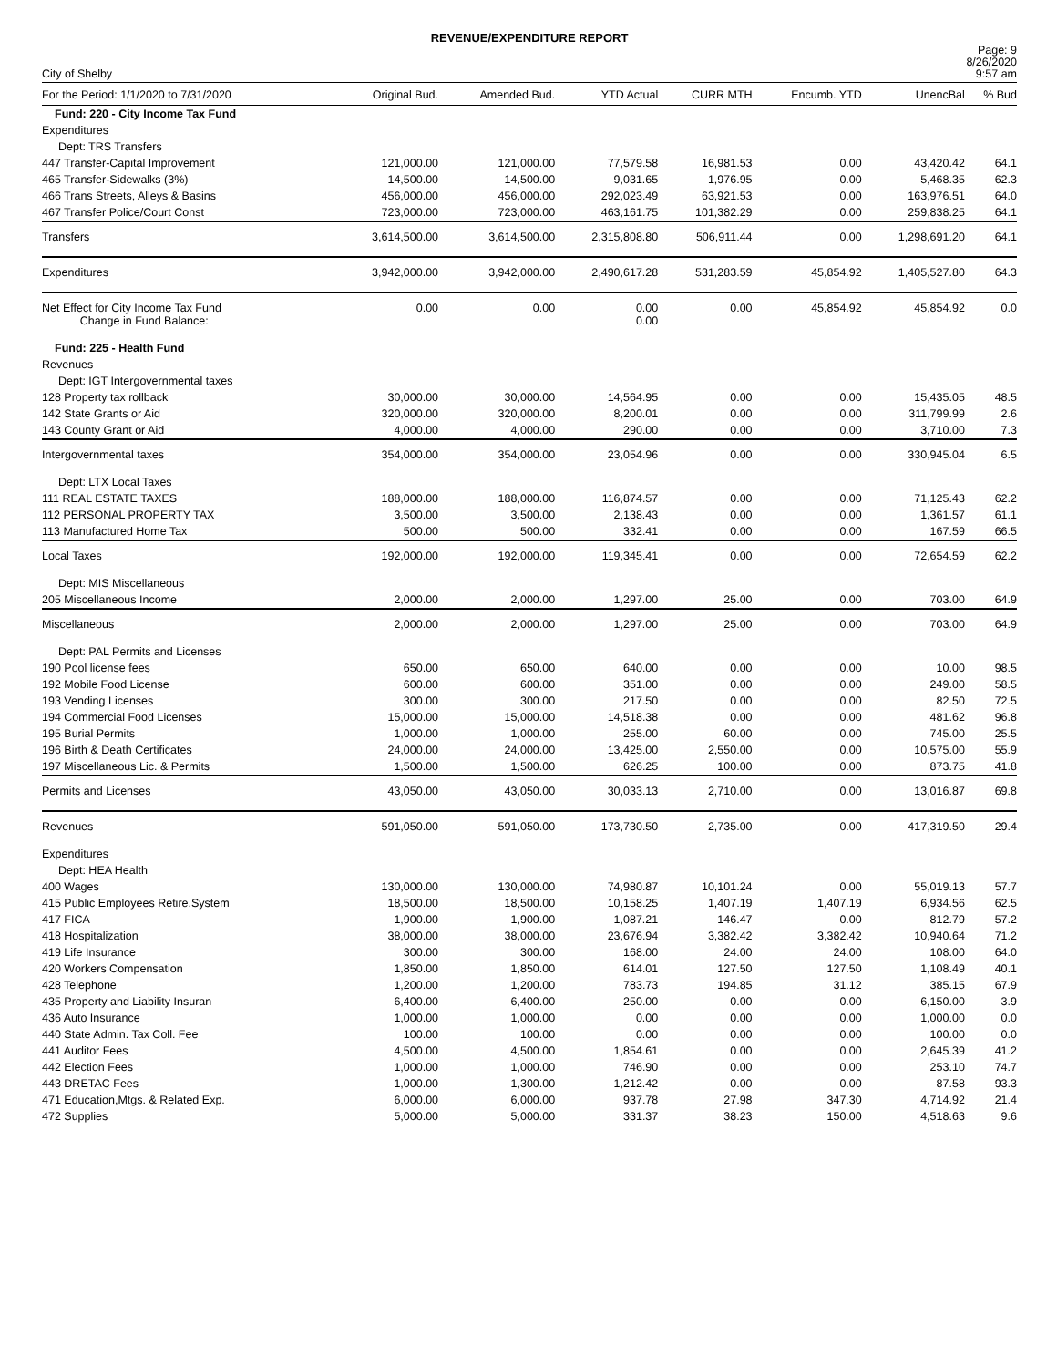REVENUE/EXPENDITURE REPORT
City of Shelby
Page: 9
8/26/2020
9:57 am
| For the Period: 1/1/2020 to 7/31/2020 | Original Bud. | Amended Bud. | YTD Actual | CURR MTH | Encumb. YTD | UnencBal | % Bud |
| --- | --- | --- | --- | --- | --- | --- | --- |
| Fund: 220 - City Income Tax Fund | | | | | | | |
| Expenditures | | | | | | | |
| Dept: TRS Transfers | | | | | | | |
| 447 Transfer-Capital Improvement | 121,000.00 | 121,000.00 | 77,579.58 | 16,981.53 | 0.00 | 43,420.42 | 64.1 |
| 465 Transfer-Sidewalks (3%) | 14,500.00 | 14,500.00 | 9,031.65 | 1,976.95 | 0.00 | 5,468.35 | 62.3 |
| 466 Trans Streets, Alleys & Basins | 456,000.00 | 456,000.00 | 292,023.49 | 63,921.53 | 0.00 | 163,976.51 | 64.0 |
| 467 Transfer Police/Court Const | 723,000.00 | 723,000.00 | 463,161.75 | 101,382.29 | 0.00 | 259,838.25 | 64.1 |
| Transfers | 3,614,500.00 | 3,614,500.00 | 2,315,808.80 | 506,911.44 | 0.00 | 1,298,691.20 | 64.1 |
| Expenditures | 3,942,000.00 | 3,942,000.00 | 2,490,617.28 | 531,283.59 | 45,854.92 | 1,405,527.80 | 64.3 |
| Net Effect for City Income Tax Fund Change in Fund Balance: | 0.00 | 0.00 | 0.00 0.00 | 0.00 | 45,854.92 | 45,854.92 | 0.0 |
| Fund: 225 - Health Fund | | | | | | | |
| Revenues | | | | | | | |
| Dept: IGT Intergovernmental taxes | | | | | | | |
| 128 Property tax rollback | 30,000.00 | 30,000.00 | 14,564.95 | 0.00 | 0.00 | 15,435.05 | 48.5 |
| 142 State Grants or Aid | 320,000.00 | 320,000.00 | 8,200.01 | 0.00 | 0.00 | 311,799.99 | 2.6 |
| 143 County Grant or Aid | 4,000.00 | 4,000.00 | 290.00 | 0.00 | 0.00 | 3,710.00 | 7.3 |
| Intergovernmental taxes | 354,000.00 | 354,000.00 | 23,054.96 | 0.00 | 0.00 | 330,945.04 | 6.5 |
| Dept: LTX Local Taxes | | | | | | | |
| 111 REAL ESTATE TAXES | 188,000.00 | 188,000.00 | 116,874.57 | 0.00 | 0.00 | 71,125.43 | 62.2 |
| 112 PERSONAL PROPERTY TAX | 3,500.00 | 3,500.00 | 2,138.43 | 0.00 | 0.00 | 1,361.57 | 61.1 |
| 113 Manufactured Home Tax | 500.00 | 500.00 | 332.41 | 0.00 | 0.00 | 167.59 | 66.5 |
| Local Taxes | 192,000.00 | 192,000.00 | 119,345.41 | 0.00 | 0.00 | 72,654.59 | 62.2 |
| Dept: MIS Miscellaneous | | | | | | | |
| 205 Miscellaneous Income | 2,000.00 | 2,000.00 | 1,297.00 | 25.00 | 0.00 | 703.00 | 64.9 |
| Miscellaneous | 2,000.00 | 2,000.00 | 1,297.00 | 25.00 | 0.00 | 703.00 | 64.9 |
| Dept: PAL Permits and Licenses | | | | | | | |
| 190 Pool license fees | 650.00 | 650.00 | 640.00 | 0.00 | 0.00 | 10.00 | 98.5 |
| 192 Mobile Food License | 600.00 | 600.00 | 351.00 | 0.00 | 0.00 | 249.00 | 58.5 |
| 193 Vending Licenses | 300.00 | 300.00 | 217.50 | 0.00 | 0.00 | 82.50 | 72.5 |
| 194 Commercial Food Licenses | 15,000.00 | 15,000.00 | 14,518.38 | 0.00 | 0.00 | 481.62 | 96.8 |
| 195 Burial Permits | 1,000.00 | 1,000.00 | 255.00 | 60.00 | 0.00 | 745.00 | 25.5 |
| 196 Birth & Death Certificates | 24,000.00 | 24,000.00 | 13,425.00 | 2,550.00 | 0.00 | 10,575.00 | 55.9 |
| 197 Miscellaneous Lic. & Permits | 1,500.00 | 1,500.00 | 626.25 | 100.00 | 0.00 | 873.75 | 41.8 |
| Permits and Licenses | 43,050.00 | 43,050.00 | 30,033.13 | 2,710.00 | 0.00 | 13,016.87 | 69.8 |
| Revenues | 591,050.00 | 591,050.00 | 173,730.50 | 2,735.00 | 0.00 | 417,319.50 | 29.4 |
| Expenditures | | | | | | | |
| Dept: HEA Health | | | | | | | |
| 400 Wages | 130,000.00 | 130,000.00 | 74,980.87 | 10,101.24 | 0.00 | 55,019.13 | 57.7 |
| 415 Public Employees Retire.System | 18,500.00 | 18,500.00 | 10,158.25 | 1,407.19 | 1,407.19 | 6,934.56 | 62.5 |
| 417 FICA | 1,900.00 | 1,900.00 | 1,087.21 | 146.47 | 0.00 | 812.79 | 57.2 |
| 418 Hospitalization | 38,000.00 | 38,000.00 | 23,676.94 | 3,382.42 | 3,382.42 | 10,940.64 | 71.2 |
| 419 Life Insurance | 300.00 | 300.00 | 168.00 | 24.00 | 24.00 | 108.00 | 64.0 |
| 420 Workers Compensation | 1,850.00 | 1,850.00 | 614.01 | 127.50 | 127.50 | 1,108.49 | 40.1 |
| 428 Telephone | 1,200.00 | 1,200.00 | 783.73 | 194.85 | 31.12 | 385.15 | 67.9 |
| 435 Property and Liability Insuran | 6,400.00 | 6,400.00 | 250.00 | 0.00 | 0.00 | 6,150.00 | 3.9 |
| 436 Auto Insurance | 1,000.00 | 1,000.00 | 0.00 | 0.00 | 0.00 | 1,000.00 | 0.0 |
| 440 State Admin. Tax Coll. Fee | 100.00 | 100.00 | 0.00 | 0.00 | 0.00 | 100.00 | 0.0 |
| 441 Auditor Fees | 4,500.00 | 4,500.00 | 1,854.61 | 0.00 | 0.00 | 2,645.39 | 41.2 |
| 442 Election Fees | 1,000.00 | 1,000.00 | 746.90 | 0.00 | 0.00 | 253.10 | 74.7 |
| 443 DRETAC Fees | 1,000.00 | 1,300.00 | 1,212.42 | 0.00 | 0.00 | 87.58 | 93.3 |
| 471 Education,Mtgs. & Related Exp. | 6,000.00 | 6,000.00 | 937.78 | 27.98 | 347.30 | 4,714.92 | 21.4 |
| 472 Supplies | 5,000.00 | 5,000.00 | 331.37 | 38.23 | 150.00 | 4,518.63 | 9.6 |